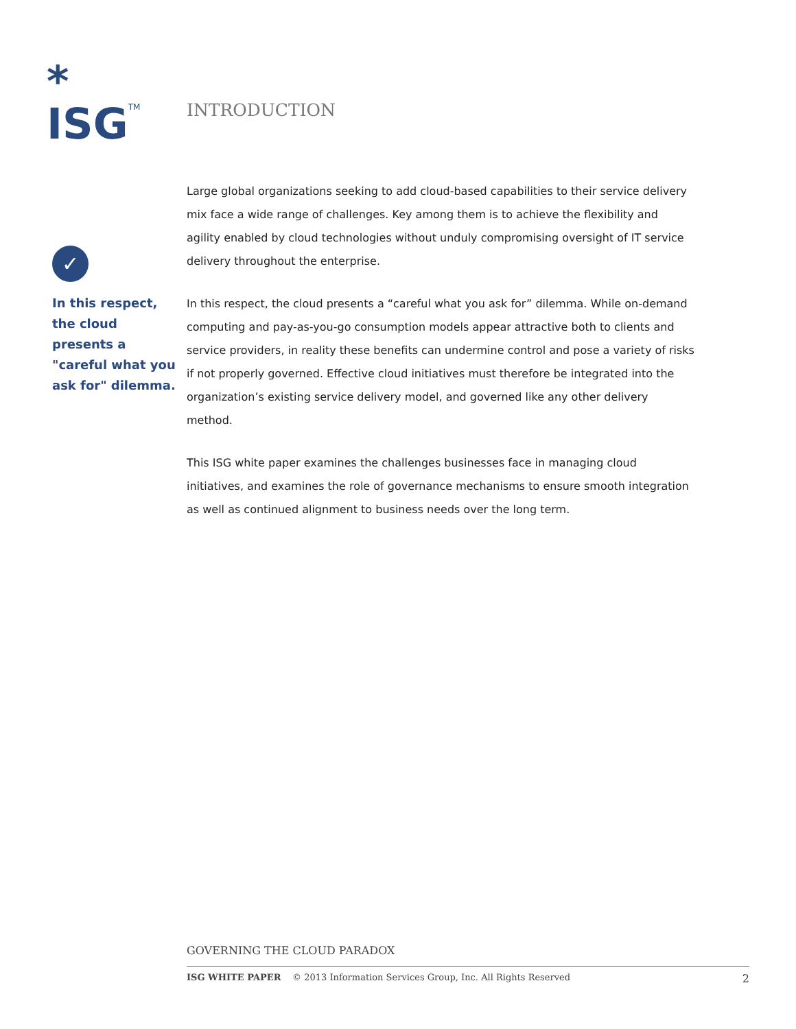*
ISG<sup>TM</sup>
INTRODUCTION
Large global organizations seeking to add cloud-based capabilities to their service delivery mix face a wide range of challenges. Key among them is to achieve the flexibility and agility enabled by cloud technologies without unduly compromising oversight of IT service delivery throughout the enterprise.
In this respect, the cloud presents a “careful what you ask for” dilemma. While on-demand computing and pay-as-you-go consumption models appear attractive both to clients and service providers, in reality these benefits can undermine control and pose a variety of risks if not properly governed. Effective cloud initiatives must therefore be integrated into the organization’s existing service delivery model, and governed like any other delivery method.
This ISG white paper examines the challenges businesses face in managing cloud initiatives, and examines the role of governance mechanisms to ensure smooth integration as well as continued alignment to business needs over the long term.
✓
In this respect, the cloud presents a "careful what you ask for" dilemma.
GOVERNING THE CLOUD PARADOX
ISG WHITE PAPER © 2013 Information Services Group, Inc. All Rights Reserved 2